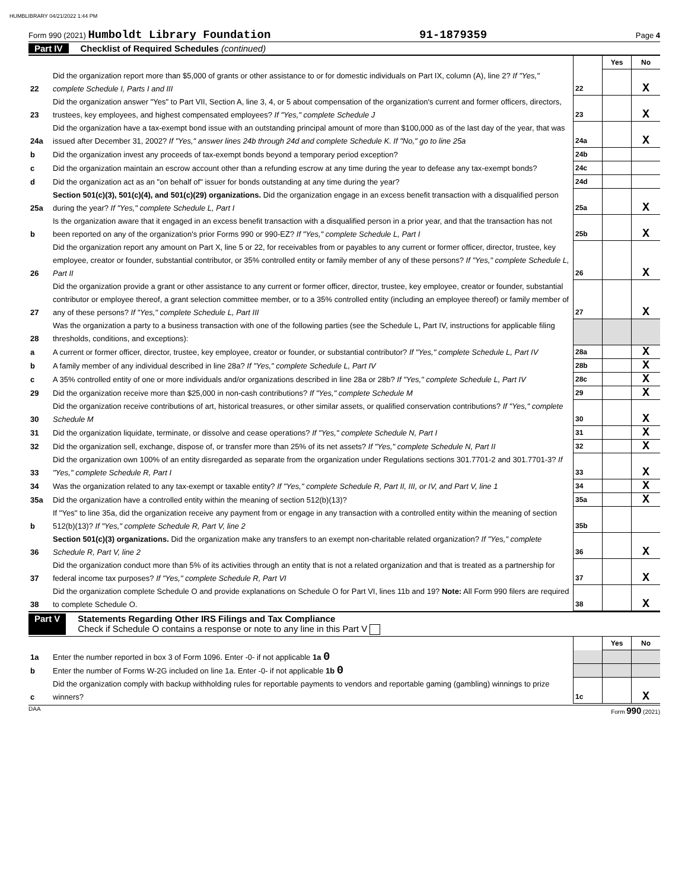HUMBLIBRARY 04/21/2022 1:44 PM
Form 990 (2021) Humboldt Library Foundation 91-1879359 Page 4
Part IV Checklist of Required Schedules (continued)
| | | | Yes | No |
| 22 | Did the organization report more than $5,000 of grants or other assistance to or for domestic individuals on Part IX, column (A), line 2? If "Yes," complete Schedule I, Parts I and III | 22 | | X |
| 23 | Did the organization answer "Yes" to Part VII, Section A, line 3, 4, or 5 about compensation of the organization's current and former officers, directors, trustees, key employees, and highest compensated employees? If "Yes," complete Schedule J | 23 | | X |
| 24a | Did the organization have a tax-exempt bond issue with an outstanding principal amount of more than $100,000 as of the last day of the year, that was issued after December 31, 2002? If "Yes," answer lines 24b through 24d and complete Schedule K. If "No," go to line 25a | 24a | | X |
| b | Did the organization invest any proceeds of tax-exempt bonds beyond a temporary period exception? | 24b | | |
| c | Did the organization maintain an escrow account other than a refunding escrow at any time during the year to defease any tax-exempt bonds? | 24c | | |
| d | Did the organization act as an "on behalf of" issuer for bonds outstanding at any time during the year? | 24d | | |
| 25a | Section 501(c)(3), 501(c)(4), and 501(c)(29) organizations. Did the organization engage in an excess benefit transaction with a disqualified person during the year? If "Yes," complete Schedule L, Part I | 25a | | X |
| b | Is the organization aware that it engaged in an excess benefit transaction with a disqualified person in a prior year, and that the transaction has not been reported on any of the organization's prior Forms 990 or 990-EZ? If "Yes," complete Schedule L, Part I | 25b | | X |
| 26 | Did the organization report any amount on Part X, line 5 or 22, for receivables from or payables to any current or former officer, director, trustee, key employee, creator or founder, substantial contributor, or 35% controlled entity or family member of any of these persons? If "Yes," complete Schedule L, Part II | 26 | | X |
| 27 | Did the organization provide a grant or other assistance to any current or former officer, director, trustee, key employee, creator or founder, substantial contributor or employee thereof, a grant selection committee member, or to a 35% controlled entity (including an employee thereof) or family member of any of these persons? If "Yes," complete Schedule L, Part III | 27 | | X |
| 28 | Was the organization a party to a business transaction with one of the following parties (see the Schedule L, Part IV, instructions for applicable filing thresholds, conditions, and exceptions): | | | |
| a | A current or former officer, director, trustee, key employee, creator or founder, or substantial contributor? If "Yes," complete Schedule L, Part IV | 28a | | X |
| b | A family member of any individual described in line 28a? If "Yes," complete Schedule L, Part IV | 28b | | X |
| c | A 35% controlled entity of one or more individuals and/or organizations described in line 28a or 28b? If "Yes," complete Schedule L, Part IV | 28c | | X |
| 29 | Did the organization receive more than $25,000 in non-cash contributions? If "Yes," complete Schedule M | 29 | | X |
| 30 | Did the organization receive contributions of art, historical treasures, or other similar assets, or qualified conservation contributions? If "Yes," complete Schedule M | 30 | | X |
| 31 | Did the organization liquidate, terminate, or dissolve and cease operations? If "Yes," complete Schedule N, Part I | 31 | | X |
| 32 | Did the organization sell, exchange, dispose of, or transfer more than 25% of its net assets? If "Yes," complete Schedule N, Part II | 32 | | X |
| 33 | Did the organization own 100% of an entity disregarded as separate from the organization under Regulations sections 301.7701-2 and 301.7701-3? If "Yes," complete Schedule R, Part I | 33 | | X |
| 34 | Was the organization related to any tax-exempt or taxable entity? If "Yes," complete Schedule R, Part II, III, or IV, and Part V, line 1 | 34 | | X |
| 35a | Did the organization have a controlled entity within the meaning of section 512(b)(13)? | 35a | | X |
| b | If "Yes" to line 35a, did the organization receive any payment from or engage in any transaction with a controlled entity within the meaning of section 512(b)(13)? If "Yes," complete Schedule R, Part V, line 2 | 35b | | |
| 36 | Section 501(c)(3) organizations. Did the organization make any transfers to an exempt non-charitable related organization? If "Yes," complete Schedule R, Part V, line 2 | 36 | | X |
| 37 | Did the organization conduct more than 5% of its activities through an entity that is not a related organization and that is treated as a partnership for federal income tax purposes? If "Yes," complete Schedule R, Part VI | 37 | | X |
| 38 | Did the organization complete Schedule O and provide explanations on Schedule O for Part VI, lines 11b and 19? Note: All Form 990 filers are required to complete Schedule O. | 38 | | X |
Part V Statements Regarding Other IRS Filings and Tax Compliance
Check if Schedule O contains a response or note to any line in this Part V
| | | | Yes | No |
| 1a | Enter the number reported in box 3 of Form 1096. Enter -0- if not applicable 1a 0 | | | |
| b | Enter the number of Forms W-2G included on line 1a. Enter -0- if not applicable 1b 0 | | | |
| c | Did the organization comply with backup withholding rules for reportable payments to vendors and reportable gaming (gambling) winnings to prize winners? | 1c | | X |
DAA Form 990 (2021)